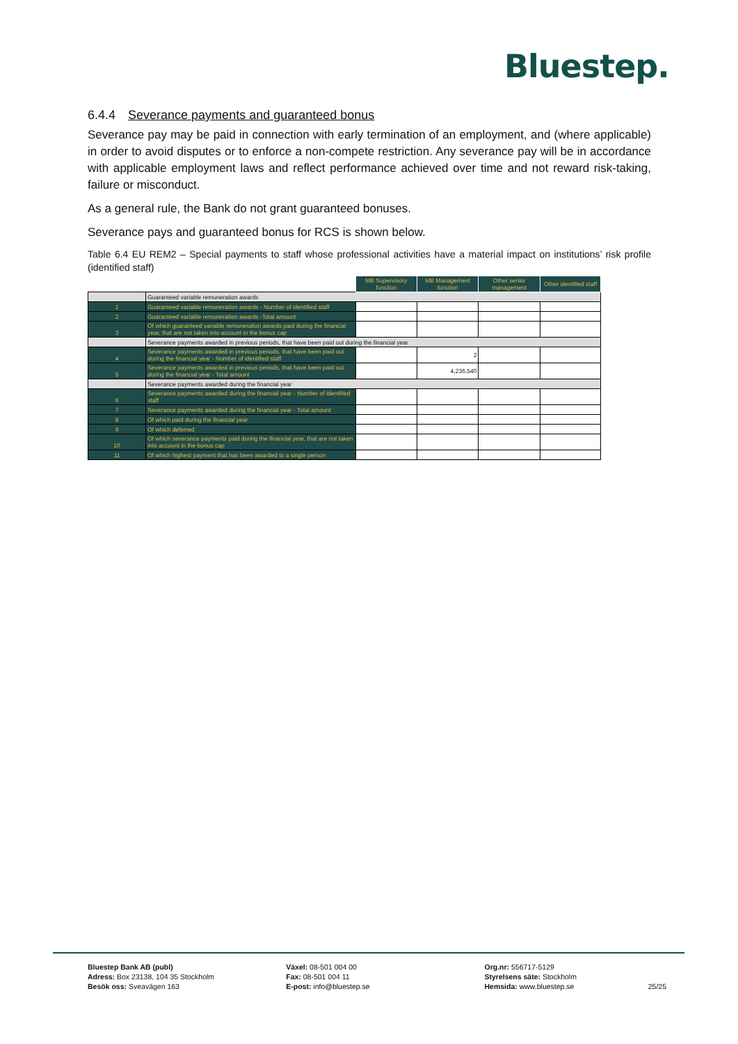Bluestep.
6.4.4 Severance payments and guaranteed bonus
Severance pay may be paid in connection with early termination of an employment, and (where applicable) in order to avoid disputes or to enforce a non-compete restriction. Any severance pay will be in accordance with applicable employment laws and reflect performance achieved over time and not reward risk-taking, failure or misconduct.
As a general rule, the Bank do not grant guaranteed bonuses.
Severance pays and guaranteed bonus for RCS is shown below.
Table 6.4 EU REM2 – Special payments to staff whose professional activities have a material impact on institutions’ risk profile (identified staff)
| | | MB Supervisory function | MB Management function | Other senior management | Other identified staff |
| --- | --- | --- | --- | --- | --- |
| | Guaranteed variable remuneration awards | | | | |
| 1 | Guaranteed variable remuneration awards - Number of identified staff | | | | |
| 2 | Guaranteed variable remuneration awards -Total amount | | | | |
| 3 | Of which guaranteed variable remuneration awards paid during the financial year, that are not taken into account in the bonus cap | | | | |
| | Severance payments awarded in previous periods, that have been paid out during the financial year | | | | |
| 4 | Severance payments awarded in previous periods, that have been paid out during the financial year - Number of identified staff | | 2 | | |
| 5 | Severance payments awarded in previous periods, that have been paid out during the financial year - Total amount | | 4,236,540 | | |
| | Severance payments awarded during the financial year | | | | |
| 6 | Severance payments awarded during the financial year - Number of identified staff | | | | |
| 7 | Severance payments awarded during the financial year - Total amount | | | | |
| 8 | Of which paid during the financial year | | | | |
| 9 | Of which deferred | | | | |
| 10 | Of which severance payments paid during the financial year, that are not taken into account in the bonus cap | | | | |
| 11 | Of which highest payment that has been awarded to a single person | | | | |
Bluestep Bank AB (publ)
Adress: Box 23138, 104 35 Stockholm
Besök oss: Sveavägen 163
Växel: 08-501 004 00
Fax: 08-501 004 11
E-post: info@bluestep.se
Org.nr: 556717-5129
Styrelsens säte: Stockholm
Hemsida: www.bluestep.se
25/25